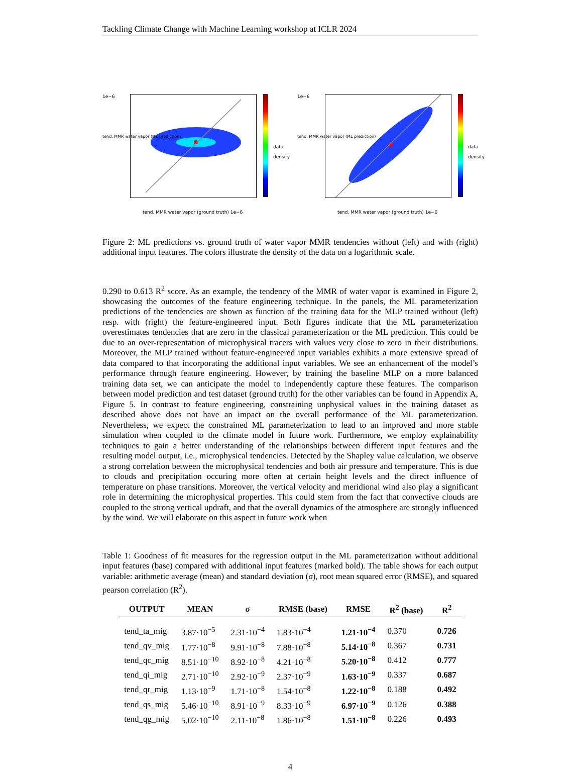Tackling Climate Change with Machine Learning workshop at ICLR 2024
1e−6
tend. MMR water vapor (ground truth) 1e−6
tend. MMR water vapor (ML prediction)
data density
1e−6
tend. MMR water vapor (ground truth) 1e−6
tend. MMR water vapor (ML prediction)
data density
Figure 2: ML predictions vs. ground truth of water vapor MMR tendencies without (left) and with (right) additional input features. The colors illustrate the density of the data on a logarithmic scale.
0.290 to 0.613 R<sup>2</sup> score. As an example, the tendency of the MMR of water vapor is examined in Figure 2, showcasing the outcomes of the feature engineering technique. In the panels, the ML parameterization predictions of the tendencies are shown as function of the training data for the MLP trained without (left) resp. with (right) the feature-engineered input. Both figures indicate that the ML parameterization overestimates tendencies that are zero in the classical parameterization or the ML prediction. This could be due to an over-representation of microphysical tracers with values very close to zero in their distributions. Moreover, the MLP trained without feature-engineered input variables exhibits a more extensive spread of data compared to that incorporating the additional input variables. We see an enhancement of the model’s performance through feature engineering. However, by training the baseline MLP on a more balanced training data set, we can anticipate the model to independently capture these features. The comparison between model prediction and test dataset (ground truth) for the other variables can be found in Appendix A, Figure 5. In contrast to feature engineering, constraining unphysical values in the training dataset as described above does not have an impact on the overall performance of the ML parameterization. Nevertheless, we expect the constrained ML parameterization to lead to an improved and more stable simulation when coupled to the climate model in future work. Furthermore, we employ explainability techniques to gain a better understanding of the relationships between different input features and the resulting model output, i.e., microphysical tendencies. Detected by the Shapley value calculation, we observe a strong correlation between the microphysical tendencies and both air pressure and temperature. This is due to clouds and precipitation occuring more often at certain height levels and the direct influence of temperature on phase transitions. Moreover, the vertical velocity and meridional wind also play a significant role in determining the microphysical properties. This could stem from the fact that convective clouds are coupled to the strong vertical updraft, and that the overall dynamics of the atmosphere are strongly influenced by the wind. We will elaborate on this aspect in future work when
Table 1: Goodness of fit measures for the regression output in the ML parameterization without additional input features (base) compared with additional input features (marked bold). The table shows for each output variable: arithmetic average (mean) and standard deviation (σ), root mean squared error (RMSE), and squared pearson correlation (R<sup>2</sup>).
| OUTPUT | MEAN | σ | RMSE (base) | RMSE | R<sup>2</sup> (base) | R<sup>2</sup> |
| --- | --- | --- | --- | --- | --- | --- |
| tend_ta_mig | 3.87·10<sup>−5</sup> | 2.31·10<sup>−4</sup> | 1.83·10<sup>−4</sup> | 1.21·10<sup>−4</sup> | 0.370 | 0.726 |
| tend_qv_mig | 1.77·10<sup>−8</sup> | 9.91·10<sup>−8</sup> | 7.88·10<sup>−8</sup> | 5.14·10<sup>−8</sup> | 0.367 | 0.731 |
| tend_qc_mig | 8.51·10<sup>−10</sup> | 8.92·10<sup>−8</sup> | 4.21·10<sup>−8</sup> | 5.20·10<sup>−8</sup> | 0.412 | 0.777 |
| tend_qi_mig | 2.71·10<sup>−10</sup> | 2.92·10<sup>−9</sup> | 2.37·10<sup>−9</sup> | 1.63·10<sup>−9</sup> | 0.337 | 0.687 |
| tend_qr_mig | 1.13·10<sup>−9</sup> | 1.71·10<sup>−8</sup> | 1.54·10<sup>−8</sup> | 1.22·10<sup>−8</sup> | 0.188 | 0.492 |
| tend_qs_mig | 5.46·10<sup>−10</sup> | 8.91·10<sup>−9</sup> | 8.33·10<sup>−9</sup> | 6.97·10<sup>−9</sup> | 0.126 | 0.388 |
| tend_qg_mig | 5.02·10<sup>−10</sup> | 2.11·10<sup>−8</sup> | 1.86·10<sup>−8</sup> | 1.51·10<sup>−8</sup> | 0.226 | 0.493 |
4